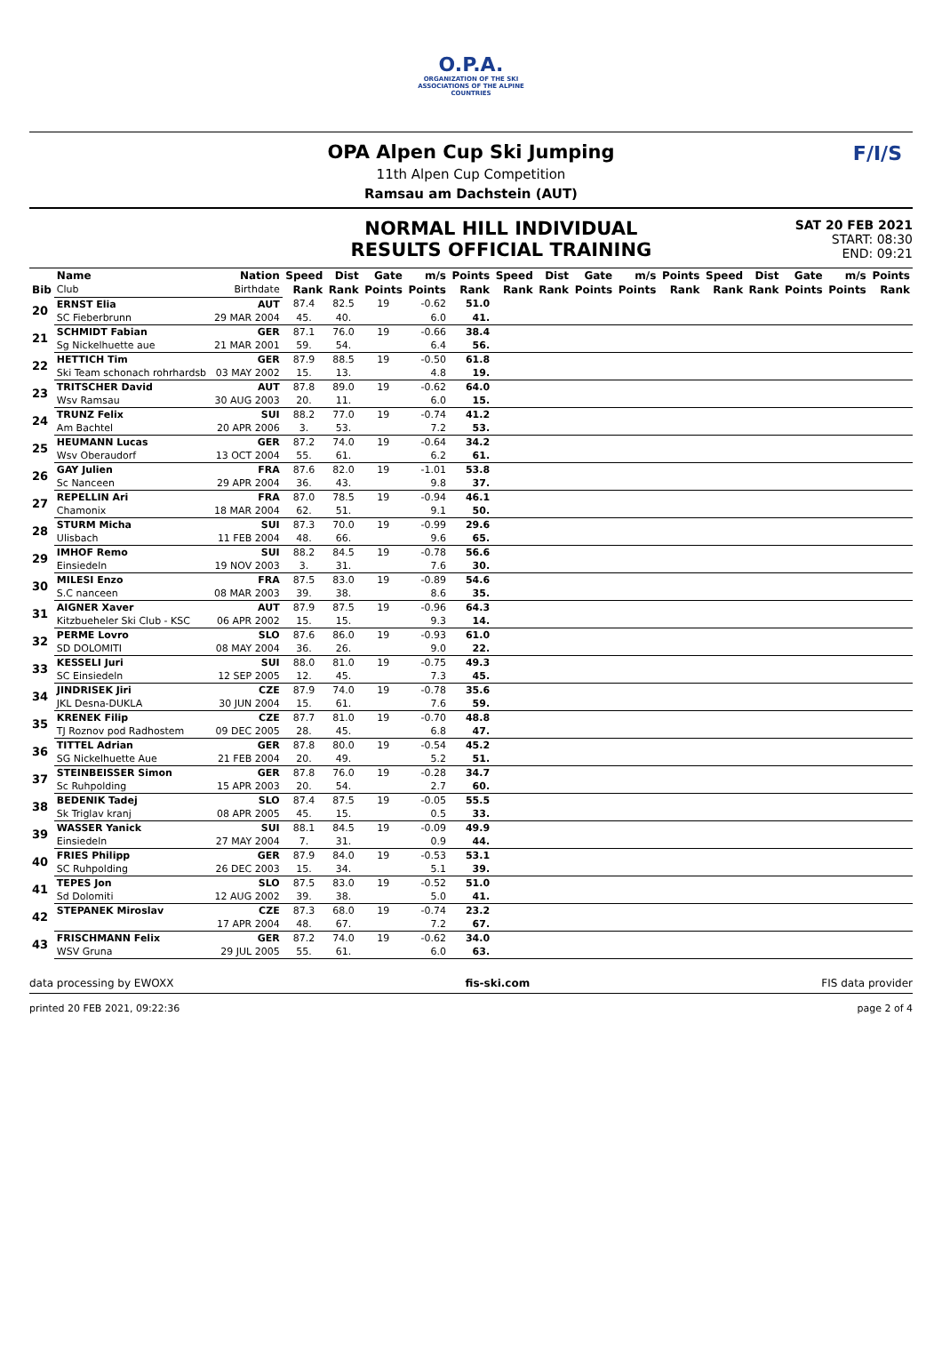O.P.A.
ORGANIZATION OF THE SKI ASSOCIATIONS OF THE ALPINE COUNTRIES
F/I/S
OPA Alpen Cup Ski Jumping
11th Alpen Cup Competition
Ramsau am Dachstein (AUT)
NORMAL HILL INDIVIDUAL
RESULTS OFFICIAL TRAINING
SAT 20 FEB 2021
START: 08:30
END: 09:21
| | Name | Nation | Speed | Dist | Gate | m/s | Points | Speed | Dist | Gate | m/s | Points | Speed | Dist | Gate | m/s | Points |
| --- | --- | --- | --- | --- | --- | --- | --- | --- | --- | --- | --- | --- | --- | --- | --- | --- | --- |
| Bib | Club | Birthdate | Rank | Rank | Points | Points | Rank | Rank | Rank | Points | Points | Rank | Rank | Rank | Points | Points | Rank |
| 20 | ERNST Elia | AUT | 87.4 | 82.5 | 19 | -0.62 | 51.0 | | | | | | | | | | |
| | SC Fieberbrunn | 29 MAR 2004 | 45. | 40. | | 6.0 | 41. | | | | | | | | | | |
| 21 | SCHMIDT Fabian | GER | 87.1 | 76.0 | 19 | -0.66 | 38.4 | | | | | | | | | | |
| | Sg Nickelhuette aue | 21 MAR 2001 | 59. | 54. | | 6.4 | 56. | | | | | | | | | | |
| 22 | HETTICH Tim | GER | 87.9 | 88.5 | 19 | -0.50 | 61.8 | | | | | | | | | | |
| | Ski Team schonach rohrhardsb | 03 MAY 2002 | 15. | 13. | | 4.8 | 19. | | | | | | | | | | |
| 23 | TRITSCHER David | AUT | 87.8 | 89.0 | 19 | -0.62 | 64.0 | | | | | | | | | | |
| | Wsv Ramsau | 30 AUG 2003 | 20. | 11. | | 6.0 | 15. | | | | | | | | | | |
| 24 | TRUNZ Felix | SUI | 88.2 | 77.0 | 19 | -0.74 | 41.2 | | | | | | | | | | |
| | Am Bachtel | 20 APR 2006 | 3. | 53. | | 7.2 | 53. | | | | | | | | | | |
| 25 | HEUMANN Lucas | GER | 87.2 | 74.0 | 19 | -0.64 | 34.2 | | | | | | | | | | |
| | Wsv Oberaudorf | 13 OCT 2004 | 55. | 61. | | 6.2 | 61. | | | | | | | | | | |
| 26 | GAY Julien | FRA | 87.6 | 82.0 | 19 | -1.01 | 53.8 | | | | | | | | | | |
| | Sc Nanceen | 29 APR 2004 | 36. | 43. | | 9.8 | 37. | | | | | | | | | | |
| 27 | REPELLIN Ari | FRA | 87.0 | 78.5 | 19 | -0.94 | 46.1 | | | | | | | | | | |
| | Chamonix | 18 MAR 2004 | 62. | 51. | | 9.1 | 50. | | | | | | | | | | |
| 28 | STURM Micha | SUI | 87.3 | 70.0 | 19 | -0.99 | 29.6 | | | | | | | | | | |
| | Ulisbach | 11 FEB 2004 | 48. | 66. | | 9.6 | 65. | | | | | | | | | | |
| 29 | IMHOF Remo | SUI | 88.2 | 84.5 | 19 | -0.78 | 56.6 | | | | | | | | | | |
| | Einsiedeln | 19 NOV 2003 | 3. | 31. | | 7.6 | 30. | | | | | | | | | | |
| 30 | MILESI Enzo | FRA | 87.5 | 83.0 | 19 | -0.89 | 54.6 | | | | | | | | | | |
| | S.C nanceen | 08 MAR 2003 | 39. | 38. | | 8.6 | 35. | | | | | | | | | | |
| 31 | AIGNER Xaver | AUT | 87.9 | 87.5 | 19 | -0.96 | 64.3 | | | | | | | | | | |
| | Kitzbueheler Ski Club - KSC | 06 APR 2002 | 15. | 15. | | 9.3 | 14. | | | | | | | | | | |
| 32 | PERME Lovro | SLO | 87.6 | 86.0 | 19 | -0.93 | 61.0 | | | | | | | | | | |
| | SD DOLOMITI | 08 MAY 2004 | 36. | 26. | | 9.0 | 22. | | | | | | | | | | |
| 33 | KESSELI Juri | SUI | 88.0 | 81.0 | 19 | -0.75 | 49.3 | | | | | | | | | | |
| | SC Einsiedeln | 12 SEP 2005 | 12. | 45. | | 7.3 | 45. | | | | | | | | | | |
| 34 | JINDRISEK Jiri | CZE | 87.9 | 74.0 | 19 | -0.78 | 35.6 | | | | | | | | | | |
| | JKL Desna-DUKLA | 30 JUN 2004 | 15. | 61. | | 7.6 | 59. | | | | | | | | | | |
| 35 | KRENEK Filip | CZE | 87.7 | 81.0 | 19 | -0.70 | 48.8 | | | | | | | | | | |
| | TJ Roznov pod Radhostem | 09 DEC 2005 | 28. | 45. | | 6.8 | 47. | | | | | | | | | | |
| 36 | TITTEL Adrian | GER | 87.8 | 80.0 | 19 | -0.54 | 45.2 | | | | | | | | | | |
| | SG Nickelhuette Aue | 21 FEB 2004 | 20. | 49. | | 5.2 | 51. | | | | | | | | | | |
| 37 | STEINBEISSER Simon | GER | 87.8 | 76.0 | 19 | -0.28 | 34.7 | | | | | | | | | | |
| | Sc Ruhpolding | 15 APR 2003 | 20. | 54. | | 2.7 | 60. | | | | | | | | | | |
| 38 | BEDENIK Tadej | SLO | 87.4 | 87.5 | 19 | -0.05 | 55.5 | | | | | | | | | | |
| | Sk Triglav kranj | 08 APR 2005 | 45. | 15. | | 0.5 | 33. | | | | | | | | | | |
| 39 | WASSER Yanick | SUI | 88.1 | 84.5 | 19 | -0.09 | 49.9 | | | | | | | | | | |
| | Einsiedeln | 27 MAY 2004 | 7. | 31. | | 0.9 | 44. | | | | | | | | | | |
| 40 | FRIES Philipp | GER | 87.9 | 84.0 | 19 | -0.53 | 53.1 | | | | | | | | | | |
| | SC Ruhpolding | 26 DEC 2003 | 15. | 34. | | 5.1 | 39. | | | | | | | | | | |
| 41 | TEPES Jon | SLO | 87.5 | 83.0 | 19 | -0.52 | 51.0 | | | | | | | | | | |
| | Sd Dolomiti | 12 AUG 2002 | 39. | 38. | | 5.0 | 41. | | | | | | | | | | |
| 42 | STEPANEK Miroslav | CZE | 87.3 | 68.0 | 19 | -0.74 | 23.2 | | | | | | | | | | |
| | | 17 APR 2004 | 48. | 67. | | 7.2 | 67. | | | | | | | | | | |
| 43 | FRISCHMANN Felix | GER | 87.2 | 74.0 | 19 | -0.62 | 34.0 | | | | | | | | | | |
| | WSV Gruna | 29 JUL 2005 | 55. | 61. | | 6.0 | 63. | | | | | | | | | | |
data processing by EWOXX fis-ski.com FIS data provider
printed 20 FEB 2021, 09:22:36 page 2 of 4